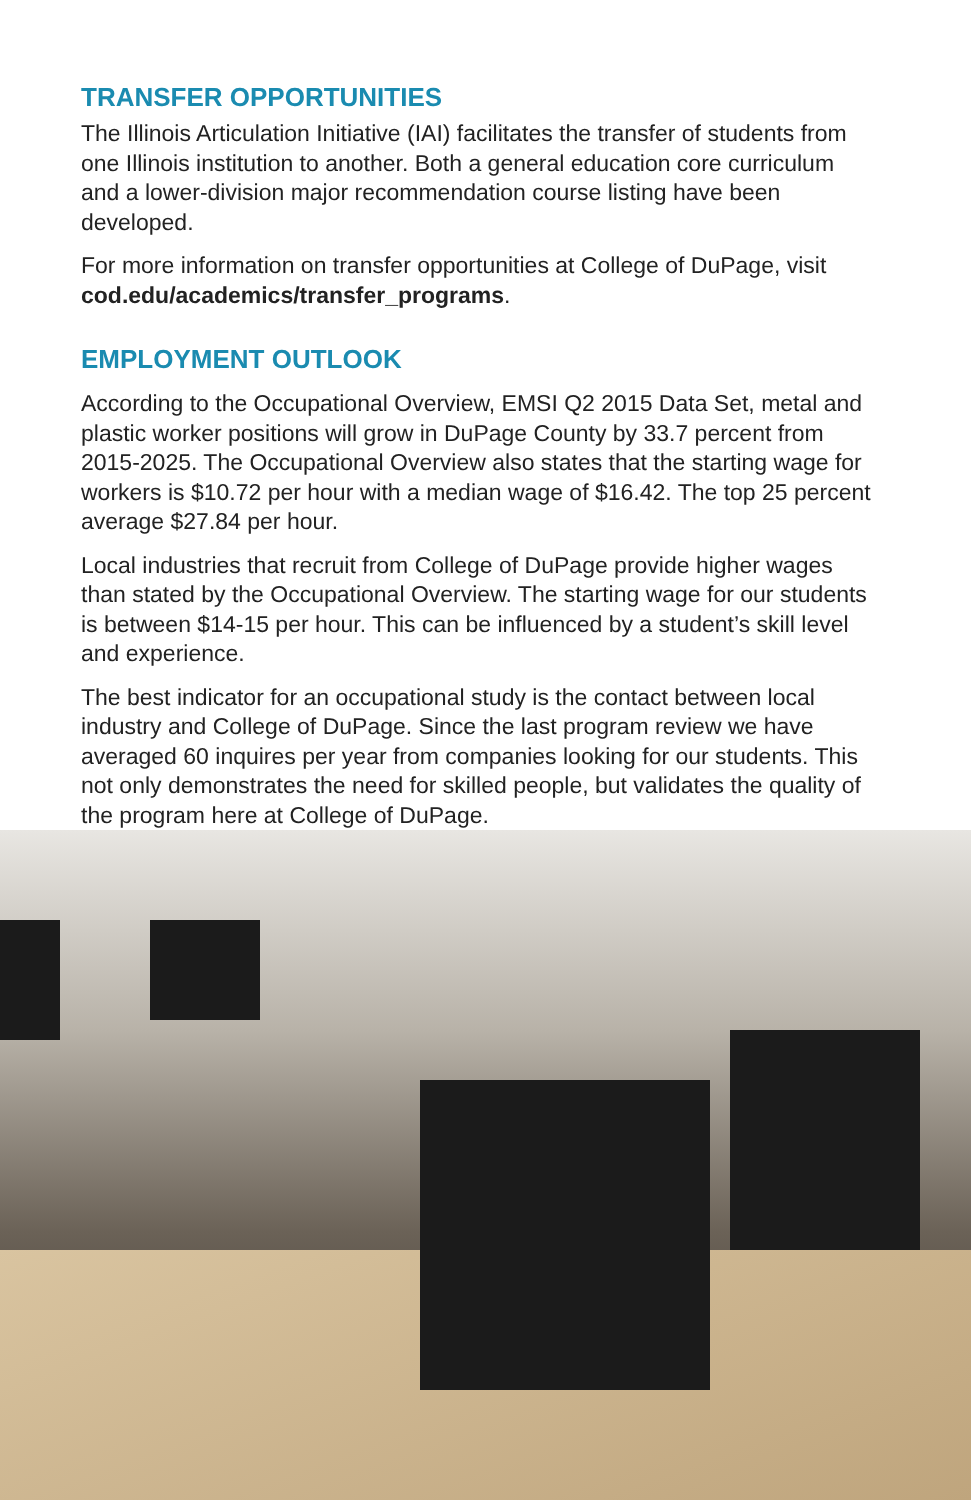TRANSFER OPPORTUNITIES
The Illinois Articulation Initiative (IAI) facilitates the transfer of students from one Illinois institution to another. Both a general education core curriculum and a lower-division major recommendation course listing have been developed.
For more information on transfer opportunities at College of DuPage, visit cod.edu/academics/transfer_programs.
EMPLOYMENT OUTLOOK
According to the Occupational Overview, EMSI Q2 2015 Data Set, metal and plastic worker positions will grow in DuPage County by 33.7 percent from 2015-2025. The Occupational Overview also states that the starting wage for workers is $10.72 per hour with a median wage of $16.42. The top 25 percent average $27.84 per hour.
Local industries that recruit from College of DuPage provide higher wages than stated by the Occupational Overview. The starting wage for our students is between $14-15 per hour. This can be influenced by a student’s skill level and experience.
The best indicator for an occupational study is the contact between local industry and College of DuPage. Since the last program review we have averaged 60 inquires per year from companies looking for our students. This not only demonstrates the need for skilled people, but validates the quality of the program here at College of DuPage.